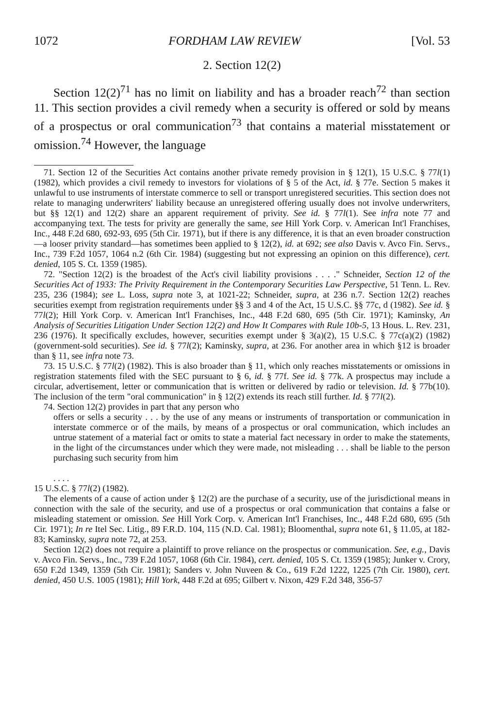1072 FORDHAM LAW REVIEW [Vol. 53
2. Section 12(2)
Section 12(2)<sup>71</sup> has no limit on liability and has a broader reach<sup>72</sup> than section 11. This section provides a civil remedy when a security is offered or sold by means of a prospectus or oral communication<sup>73</sup> that contains a material misstatement or omission.<sup>74</sup> However, the language
71. Section 12 of the Securities Act contains another private remedy provision in § 12(1), 15 U.S.C. § 77l(1) (1982), which provides a civil remedy to investors for violations of § 5 of the Act, id. § 77e. Section 5 makes it unlawful to use instruments of interstate commerce to sell or transport unregistered securities. This section does not relate to managing underwriters' liability because an unregistered offering usually does not involve underwriters, but §§ 12(1) and 12(2) share an apparent requirement of privity. See id. § 77l(1). See infra note 77 and accompanying text. The tests for privity are generally the same, see Hill York Corp. v. American Int'l Franchises, Inc., 448 F.2d 680, 692-93, 695 (5th Cir. 1971), but if there is any difference, it is that an even broader construction—a looser privity standard—has sometimes been applied to § 12(2), id. at 692; see also Davis v. Avco Fin. Servs., Inc., 739 F.2d 1057, 1064 n.2 (6th Cir. 1984) (suggesting but not expressing an opinion on this difference), cert. denied, 105 S. Ct. 1359 (1985).
72. "Section 12(2) is the broadest of the Act's civil liability provisions . . . ." Schneider, Section 12 of the Securities Act of 1933: The Privity Requirement in the Contemporary Securities Law Perspective, 51 Tenn. L. Rev. 235, 236 (1984); see L. Loss, supra note 3, at 1021-22; Schneider, supra, at 236 n.7. Section 12(2) reaches securities exempt from registration requirements under §§ 3 and 4 of the Act, 15 U.S.C. §§ 77c, d (1982). See id. § 77l(2); Hill York Corp. v. American Int'l Franchises, Inc., 448 F.2d 680, 695 (5th Cir. 1971); Kaminsky, An Analysis of Securities Litigation Under Section 12(2) and How It Compares with Rule 10b-5, 13 Hous. L. Rev. 231, 236 (1976). It specifically excludes, however, securities exempt under § 3(a)(2), 15 U.S.C. § 77c(a)(2) (1982) (government-sold securities). See id. § 77l(2); Kaminsky, supra, at 236. For another area in which §12 is broader than § 11, see infra note 73.
73. 15 U.S.C. § 77l(2) (1982). This is also broader than § 11, which only reaches misstatements or omissions in registration statements filed with the SEC pursuant to § 6, id. § 77f. See id. § 77k. A prospectus may include a circular, advertisement, letter or communication that is written or delivered by radio or television. Id. § 77b(10). The inclusion of the term "oral communication" in § 12(2) extends its reach still further. Id. § 77l(2).
74. Section 12(2) provides in part that any person who
offers or sells a security . . . by the use of any means or instruments of transportation or communication in interstate commerce or of the mails, by means of a prospectus or oral communication, which includes an untrue statement of a material fact or omits to state a material fact necessary in order to make the statements, in the light of the circumstances under which they were made, not misleading . . . shall be liable to the person purchasing such security from him
. . . .
15 U.S.C. § 77l(2) (1982).
The elements of a cause of action under § 12(2) are the purchase of a security, use of the jurisdictional means in connection with the sale of the security, and use of a prospectus or oral communication that contains a false or misleading statement or omission. See Hill York Corp. v. American Int'l Franchises, Inc., 448 F.2d 680, 695 (5th Cir. 1971); In re Itel Sec. Litig., 89 F.R.D. 104, 115 (N.D. Cal. 1981); Bloomenthal, supra note 61, § 11.05, at 182-83; Kaminsky, supra note 72, at 253.
Section 12(2) does not require a plaintiff to prove reliance on the prospectus or communication. See, e.g., Davis v. Avco Fin. Servs., Inc., 739 F.2d 1057, 1068 (6th Cir. 1984), cert. denied, 105 S. Ct. 1359 (1985); Junker v. Crory, 650 F.2d 1349, 1359 (5th Cir. 1981); Sanders v. John Nuveen & Co., 619 F.2d 1222, 1225 (7th Cir. 1980), cert. denied, 450 U.S. 1005 (1981); Hill York, 448 F.2d at 695; Gilbert v. Nixon, 429 F.2d 348, 356-57